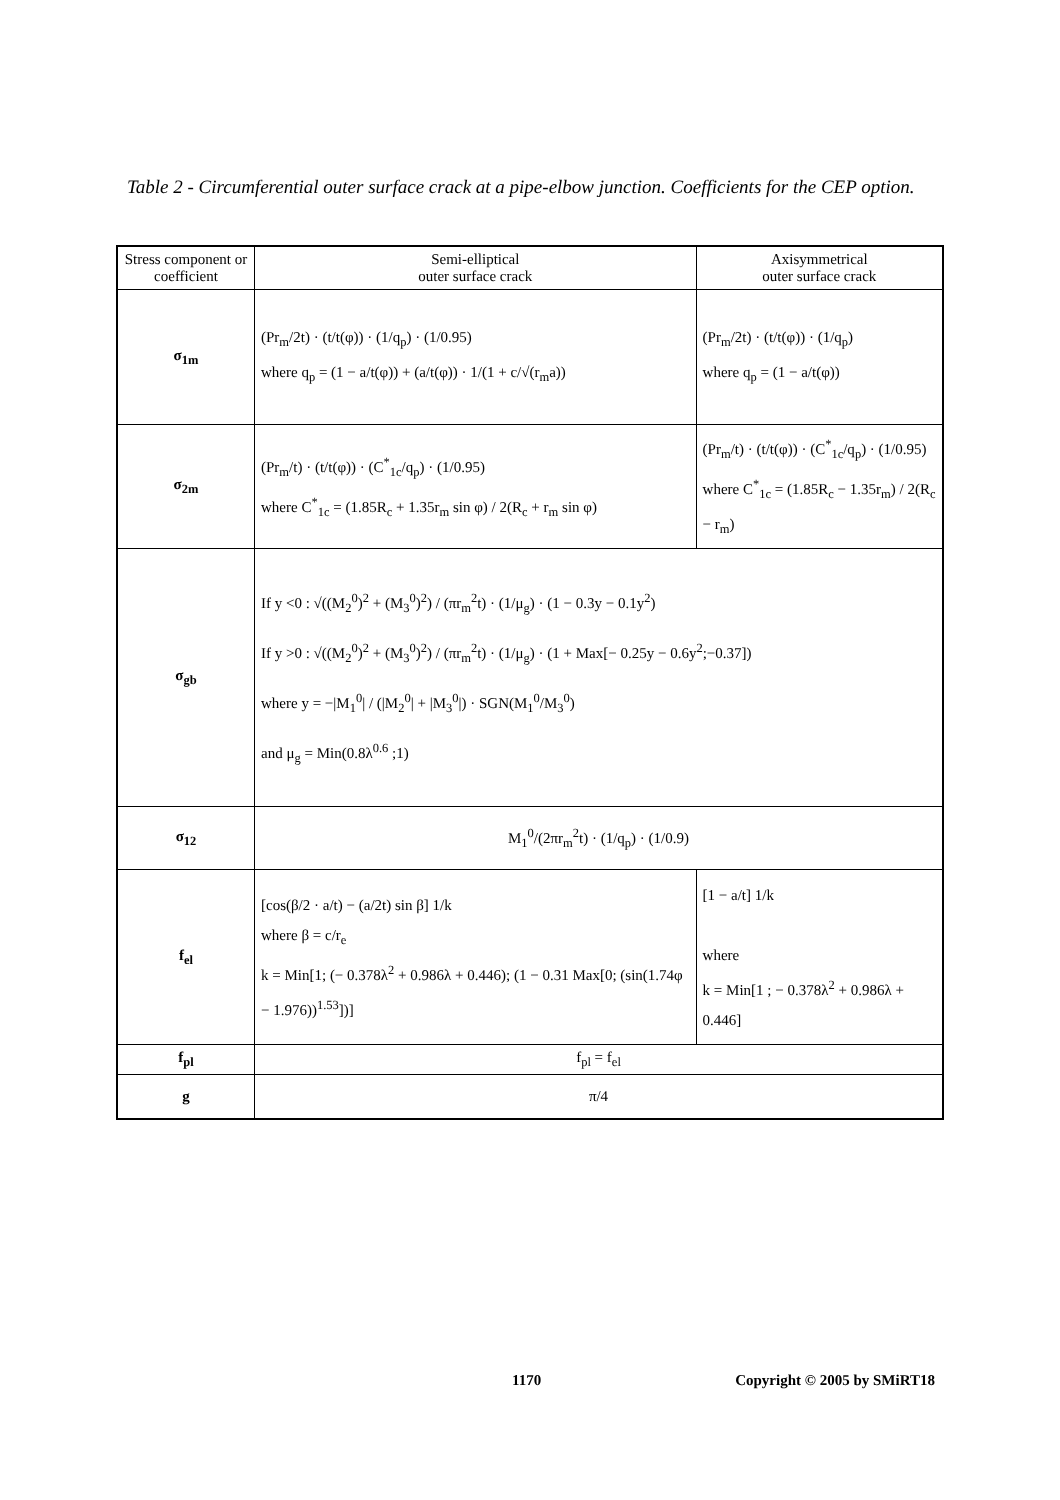Table 2 - Circumferential outer surface crack at a pipe-elbow junction. Coefficients for the CEP option.
| Stress component or coefficient | Semi-elliptical outer surface crack | Axisymmetrical outer surface crack |
| --- | --- | --- |
| σ<sub>1m</sub> | (Pr<sub>m</sub>/2t) · (t/t(φ)) · (1/q<sub>p</sub>) · (1/0.95) where q<sub>p</sub> = (1 − a/t(φ)) + (a/t(φ)) · 1/(1 + c/√(r<sub>m</sub>a)) | (Pr<sub>m</sub>/2t) · (t/t(φ)) · (1/q<sub>p</sub>) where q<sub>p</sub> = (1 − a/t(φ)) |
| σ<sub>2m</sub> | (Pr<sub>m</sub>/t) · (t/t(φ)) · (C<sup>*</sup><sub>1c</sub>/q<sub>p</sub>) · (1/0.95) where C<sup>*</sup><sub>1c</sub> = (1.85R<sub>c</sub> + 1.35r<sub>m</sub> sin φ) / 2(R<sub>c</sub> + r<sub>m</sub> sin φ) | (Pr<sub>m</sub>/t) · (t/t(φ)) · (C<sup>*</sup><sub>1c</sub>/q<sub>p</sub>) · (1/0.95) where C<sup>*</sup><sub>1c</sub> = (1.85R<sub>c</sub> − 1.35r<sub>m</sub>) / 2(R<sub>c</sub> − r<sub>m</sub>) |
| σ<sub>gb</sub> | If y <0 : √((M<sub>2</sub><sup>0</sup>)<sup>2</sup> + (M<sub>3</sub><sup>0</sup>)<sup>2</sup>) / (πr<sub>m</sub><sup>2</sup>t) · (1/μ<sub>g</sub>) · (1 − 0.3y − 0.1y<sup>2</sup>) If y >0 : √((M<sub>2</sub><sup>0</sup>)<sup>2</sup> + (M<sub>3</sub><sup>0</sup>)<sup>2</sup>) / (πr<sub>m</sub><sup>2</sup>t) · (1/μ<sub>g</sub>) · (1 + Max[− 0.25y − 0.6y<sup>2</sup>;−0.37]) where y = −/M<sub>1</sub><sup>0</sup>/ / (/M<sub>2</sub><sup>0</sup>/ + /M<sub>3</sub><sup>0</sup>/) · SGN(M<sub>1</sub><sup>0</sup>/M<sub>3</sub><sup>0</sup>) and μ<sub>g</sub> = Min(0.8λ<sup>0.6</sup> ;1) | |
| σ<sub>12</sub> | M<sub>1</sub><sup>0</sup>/(2πr<sub>m</sub><sup>2</sup>t) · (1/q<sub>p</sub>) · (1/0.9) | |
| f<sub>el</sub> | [cos(β/2 · a/t) − (a/2t) sin β] 1/k where β = c/r<sub>e</sub> k = Min[1; (− 0.378λ<sup>2</sup> + 0.986λ + 0.446); (1 − 0.31 Max[0; (sin(1.74φ − 1.976))<sup>1.53</sup>])] | [1 − a/t] 1/k where k = Min[1 ; − 0.378λ<sup>2</sup> + 0.986λ + 0.446] |
| f<sub>pl</sub> | f<sub>pl</sub> = f<sub>el</sub> | |
| g | π/4 | |
1170 Copyright © 2005 by SMiRT18